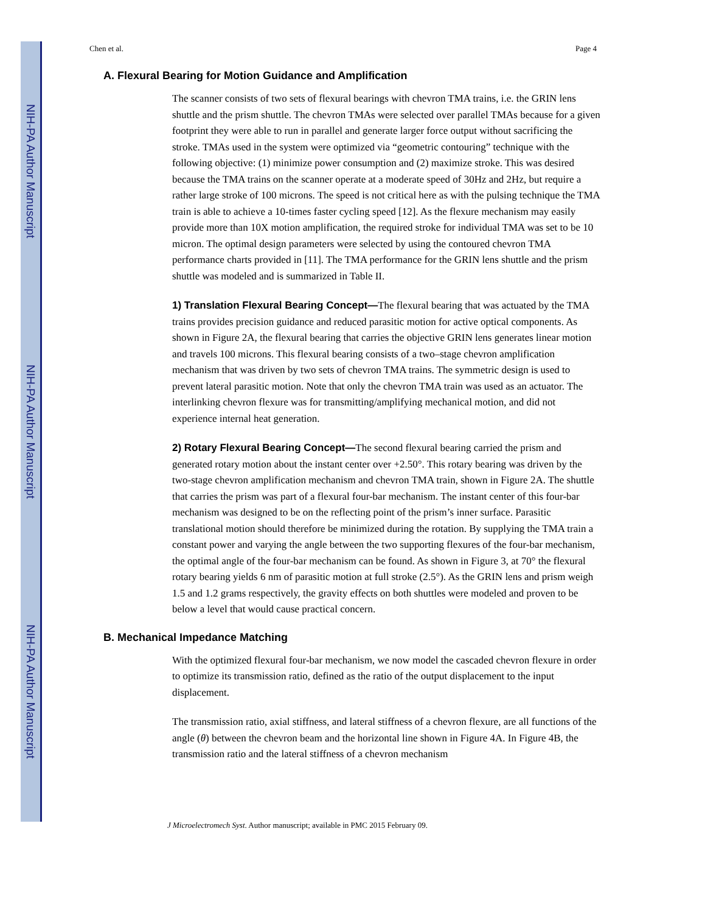NIH-PA Author Manuscript
NIH-PA Author Manuscript
NIH-PA Author Manuscript
Chen et al. Page 4
A. Flexural Bearing for Motion Guidance and Amplification
The scanner consists of two sets of flexural bearings with chevron TMA trains, i.e. the GRIN lens shuttle and the prism shuttle. The chevron TMAs were selected over parallel TMAs because for a given footprint they were able to run in parallel and generate larger force output without sacrificing the stroke. TMAs used in the system were optimized via “geometric contouring” technique with the following objective: (1) minimize power consumption and (2) maximize stroke. This was desired because the TMA trains on the scanner operate at a moderate speed of 30Hz and 2Hz, but require a rather large stroke of 100 microns. The speed is not critical here as with the pulsing technique the TMA train is able to achieve a 10-times faster cycling speed [12]. As the flexure mechanism may easily provide more than 10X motion amplification, the required stroke for individual TMA was set to be 10 micron. The optimal design parameters were selected by using the contoured chevron TMA performance charts provided in [11]. The TMA performance for the GRIN lens shuttle and the prism shuttle was modeled and is summarized in Table II.
1) Translation Flexural Bearing Concept—The flexural bearing that was actuated by the TMA trains provides precision guidance and reduced parasitic motion for active optical components. As shown in Figure 2A, the flexural bearing that carries the objective GRIN lens generates linear motion and travels 100 microns. This flexural bearing consists of a two–stage chevron amplification mechanism that was driven by two sets of chevron TMA trains. The symmetric design is used to prevent lateral parasitic motion. Note that only the chevron TMA train was used as an actuator. The interlinking chevron flexure was for transmitting/amplifying mechanical motion, and did not experience internal heat generation.
2) Rotary Flexural Bearing Concept—The second flexural bearing carried the prism and generated rotary motion about the instant center over +2.50°. This rotary bearing was driven by the two-stage chevron amplification mechanism and chevron TMA train, shown in Figure 2A. The shuttle that carries the prism was part of a flexural four-bar mechanism. The instant center of this four-bar mechanism was designed to be on the reflecting point of the prism’s inner surface. Parasitic translational motion should therefore be minimized during the rotation. By supplying the TMA train a constant power and varying the angle between the two supporting flexures of the four-bar mechanism, the optimal angle of the four-bar mechanism can be found. As shown in Figure 3, at 70° the flexural rotary bearing yields 6 nm of parasitic motion at full stroke (2.5°). As the GRIN lens and prism weigh 1.5 and 1.2 grams respectively, the gravity effects on both shuttles were modeled and proven to be below a level that would cause practical concern.
B. Mechanical Impedance Matching
With the optimized flexural four-bar mechanism, we now model the cascaded chevron flexure in order to optimize its transmission ratio, defined as the ratio of the output displacement to the input displacement.
The transmission ratio, axial stiffness, and lateral stiffness of a chevron flexure, are all functions of the angle (θ) between the chevron beam and the horizontal line shown in Figure 4A. In Figure 4B, the transmission ratio and the lateral stiffness of a chevron mechanism
J Microelectromech Syst. Author manuscript; available in PMC 2015 February 09.